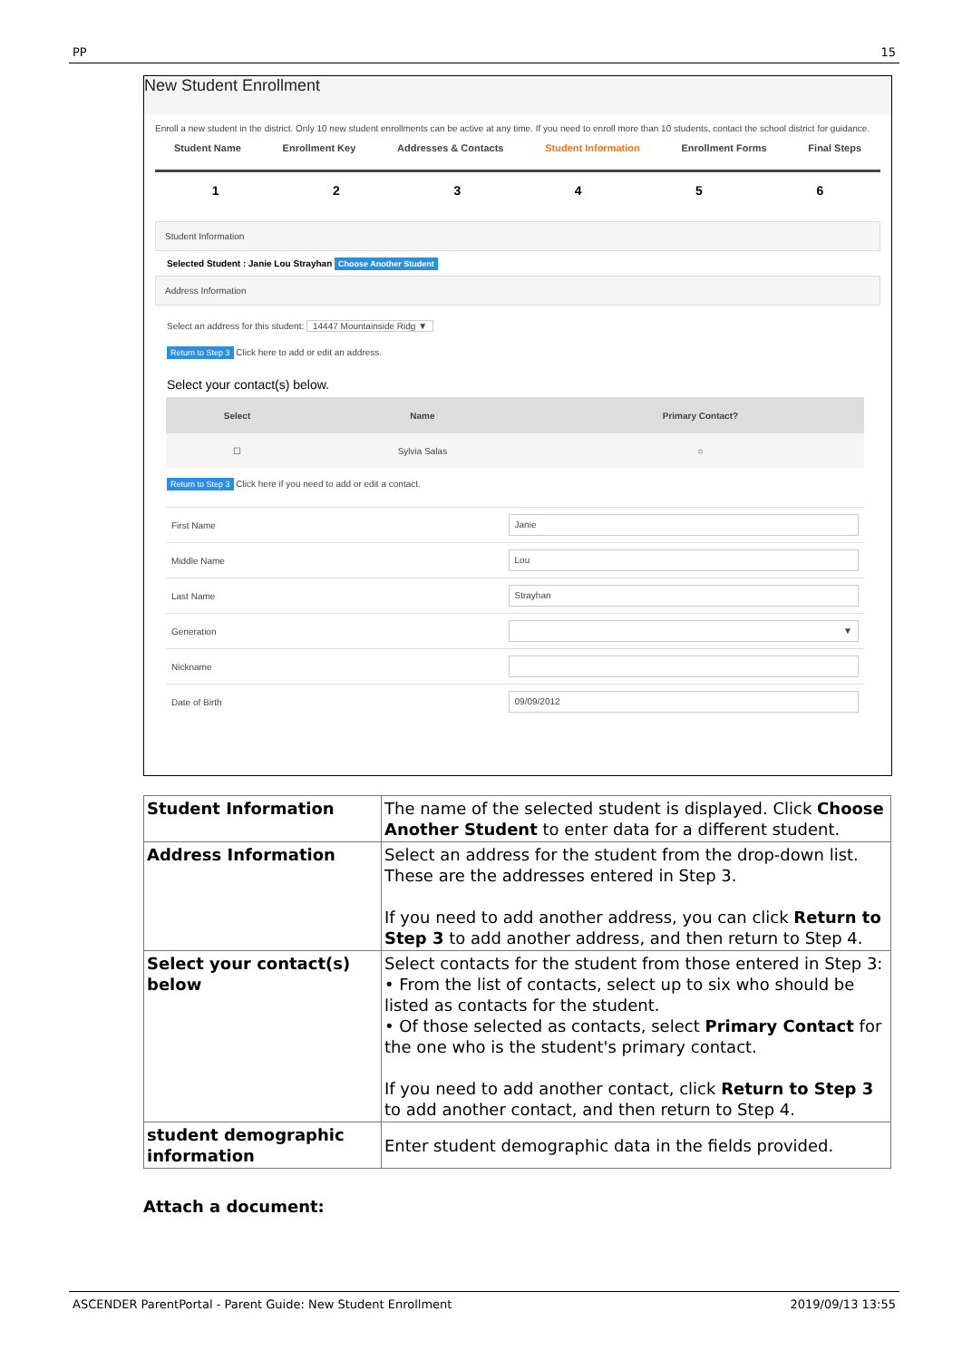PP 15
New Student Enrollment
Enroll a new student in the district. Only 10 new student enrollments can be active at any time. If you need to enroll more than 10 students, contact the school district for guidance.
Student Name Enrollment Key Addresses & Contacts Student Information Enrollment Forms Final Steps
123456
Student Information
Selected Student : Janie Lou Strayhan Choose Another Student
Address Information
Select an address for this student: 14447 Mountainside Ridg ▼
Return to Step 3 Click here to add or edit an address.
Select your contact(s) below.
| Select | Name | Primary Contact? |
| ☐ | Sylvia Salas | ○ |
Return to Step 3 Click here if you need to add or edit a contact.
| First Name | Janie |
| Middle Name | Lou |
| Last Name | Strayhan |
| Generation | ▼ |
| Nickname | |
| Date of Birth | 09/09/2012 |
| Student Information | The name of the selected student is displayed. Click Choose Another Student to enter data for a different student. |
| Address Information | Select an address for the student from the drop-down list. These are the addresses entered in Step 3. If you need to add another address, you can click Return to Step 3 to add another address, and then return to Step 4. |
| Select your contact(s) below | Select contacts for the student from those entered in Step 3: • From the list of contacts, select up to six who should be listed as contacts for the student. • Of those selected as contacts, select Primary Contact for the one who is the student's primary contact. If you need to add another contact, click Return to Step 3 to add another contact, and then return to Step 4. |
| student demographic information | Enter student demographic data in the fields provided. |
Attach a document:
ASCENDER ParentPortal - Parent Guide: New Student Enrollment 2019/09/13 13:55